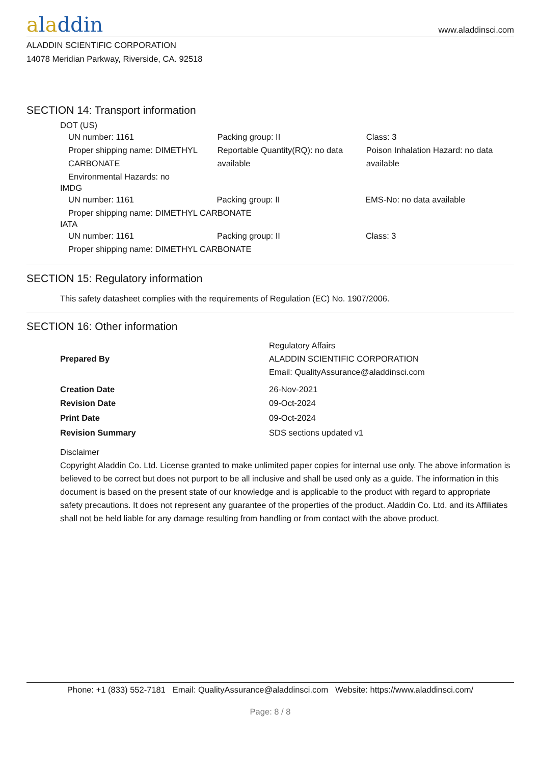aladdin
www.aladdinsci.com
ALADDIN SCIENTIFIC CORPORATION
14078 Meridian Parkway, Riverside, CA. 92518
SECTION 14: Transport information
DOT (US)
| UN number: 1161 | Packing group: II | Class: 3 |
| Proper shipping name: DIMETHYL CARBONATE | Reportable Quantity(RQ): no data available | Poison Inhalation Hazard: no data available |
| Environmental Hazards: no | | |
IMDG
| UN number: 1161 | Packing group: II | EMS-No: no data available |
| Proper shipping name: DIMETHYL CARBONATE | | |
IATA
| UN number: 1161 | Packing group: II | Class: 3 |
| Proper shipping name: DIMETHYL CARBONATE | | |
SECTION 15: Regulatory information
This safety datasheet complies with the requirements of Regulation (EC) No. 1907/2006.
SECTION 16: Other information
| Prepared By | Regulatory Affairs ALADDIN SCIENTIFIC CORPORATION Email: QualityAssurance@aladdinsci.com |
| Creation Date | 26-Nov-2021 |
| Revision Date | 09-Oct-2024 |
| Print Date | 09-Oct-2024 |
| Revision Summary | SDS sections updated v1 |
Disclaimer
Copyright Aladdin Co. Ltd. License granted to make unlimited paper copies for internal use only. The above information is believed to be correct but does not purport to be all inclusive and shall be used only as a guide. The information in this document is based on the present state of our knowledge and is applicable to the product with regard to appropriate safety precautions. It does not represent any guarantee of the properties of the product. Aladdin Co. Ltd. and its Affiliates shall not be held liable for any damage resulting from handling or from contact with the above product.
Phone: +1 (833) 552-7181 Email: QualityAssurance@aladdinsci.com Website: https://www.aladdinsci.com/
Page: 8 / 8